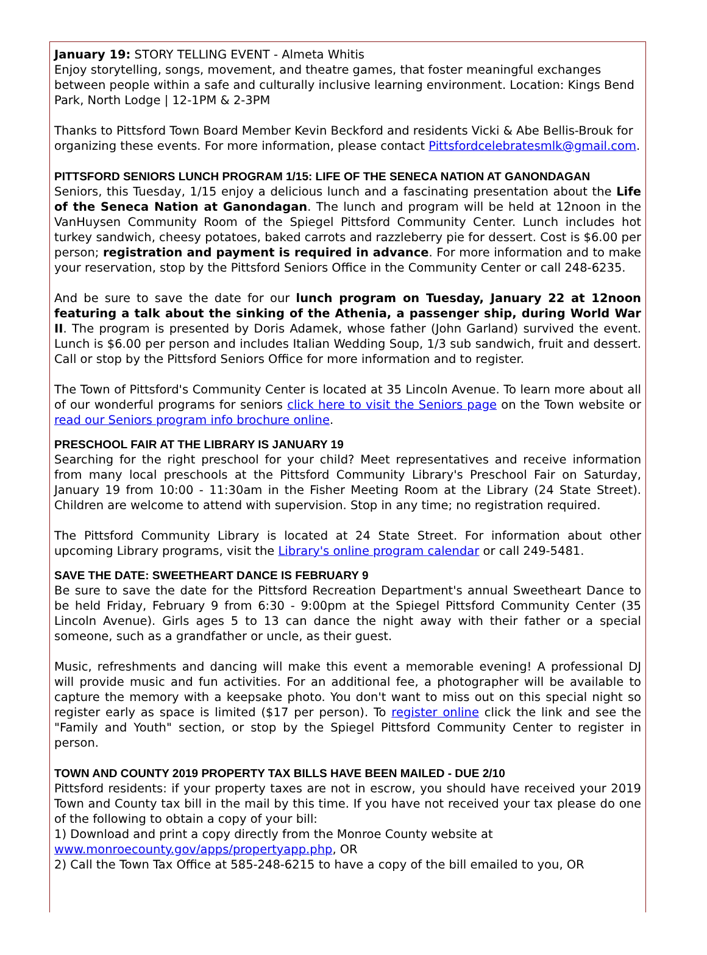January 19: STORY TELLING EVENT - Almeta Whitis
Enjoy storytelling, songs, movement, and theatre games, that foster meaningful exchanges between people within a safe and culturally inclusive learning environment. Location: Kings Bend Park, North Lodge | 12-1PM & 2-3PM
Thanks to Pittsford Town Board Member Kevin Beckford and residents Vicki & Abe Bellis-Brouk for organizing these events. For more information, please contact Pittsfordcelebratesmlk@gmail.com.
PITTSFORD SENIORS LUNCH PROGRAM 1/15: LIFE OF THE SENECA NATION AT GANONDAGAN
Seniors, this Tuesday, 1/15 enjoy a delicious lunch and a fascinating presentation about the Life of the Seneca Nation at Ganondagan. The lunch and program will be held at 12noon in the VanHuysen Community Room of the Spiegel Pittsford Community Center. Lunch includes hot turkey sandwich, cheesy potatoes, baked carrots and razzleberry pie for dessert. Cost is $6.00 per person; registration and payment is required in advance. For more information and to make your reservation, stop by the Pittsford Seniors Office in the Community Center or call 248-6235.
And be sure to save the date for our lunch program on Tuesday, January 22 at 12noon featuring a talk about the sinking of the Athenia, a passenger ship, during World War II. The program is presented by Doris Adamek, whose father (John Garland) survived the event. Lunch is $6.00 per person and includes Italian Wedding Soup, 1/3 sub sandwich, fruit and dessert. Call or stop by the Pittsford Seniors Office for more information and to register.
The Town of Pittsford's Community Center is located at 35 Lincoln Avenue. To learn more about all of our wonderful programs for seniors click here to visit the Seniors page on the Town website or read our Seniors program info brochure online.
PRESCHOOL FAIR AT THE LIBRARY IS JANUARY 19
Searching for the right preschool for your child? Meet representatives and receive information from many local preschools at the Pittsford Community Library's Preschool Fair on Saturday, January 19 from 10:00 - 11:30am in the Fisher Meeting Room at the Library (24 State Street). Children are welcome to attend with supervision. Stop in any time; no registration required.
The Pittsford Community Library is located at 24 State Street. For information about other upcoming Library programs, visit the Library's online program calendar or call 249-5481.
SAVE THE DATE: SWEETHEART DANCE IS FEBRUARY 9
Be sure to save the date for the Pittsford Recreation Department's annual Sweetheart Dance to be held Friday, February 9 from 6:30 - 9:00pm at the Spiegel Pittsford Community Center (35 Lincoln Avenue). Girls ages 5 to 13 can dance the night away with their father or a special someone, such as a grandfather or uncle, as their guest.
Music, refreshments and dancing will make this event a memorable evening! A professional DJ will provide music and fun activities. For an additional fee, a photographer will be available to capture the memory with a keepsake photo. You don't want to miss out on this special night so register early as space is limited ($17 per person). To register online click the link and see the "Family and Youth" section, or stop by the Spiegel Pittsford Community Center to register in person.
TOWN AND COUNTY 2019 PROPERTY TAX BILLS HAVE BEEN MAILED - DUE 2/10
Pittsford residents: if your property taxes are not in escrow, you should have received your 2019 Town and County tax bill in the mail by this time. If you have not received your tax please do one of the following to obtain a copy of your bill:
1) Download and print a copy directly from the Monroe County website at
www.monroecounty.gov/apps/propertyapp.php, OR
2) Call the Town Tax Office at 585-248-6215 to have a copy of the bill emailed to you, OR